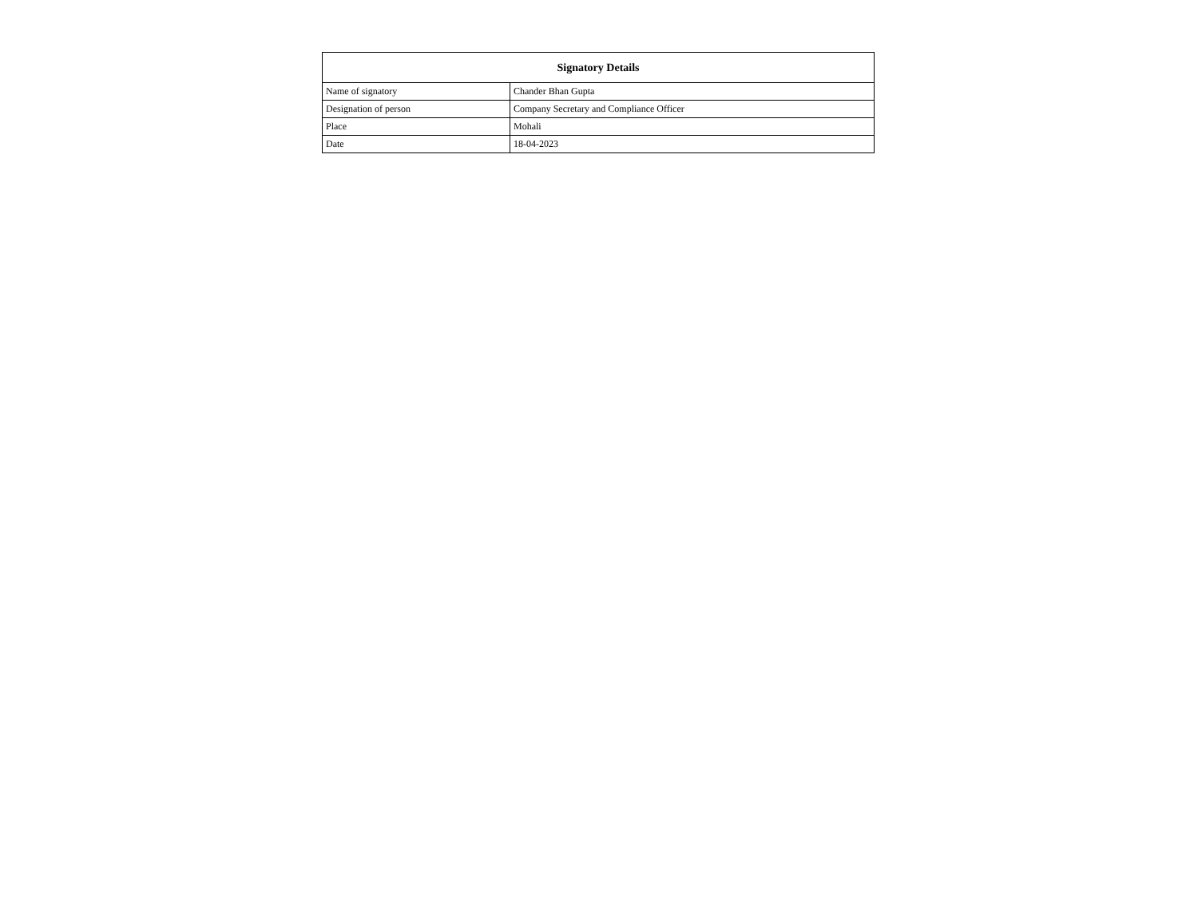| Signatory Details | |
| --- | --- |
| Name of signatory | Chander Bhan Gupta |
| Designation of person | Company Secretary and Compliance Officer |
| Place | Mohali |
| Date | 18-04-2023 |